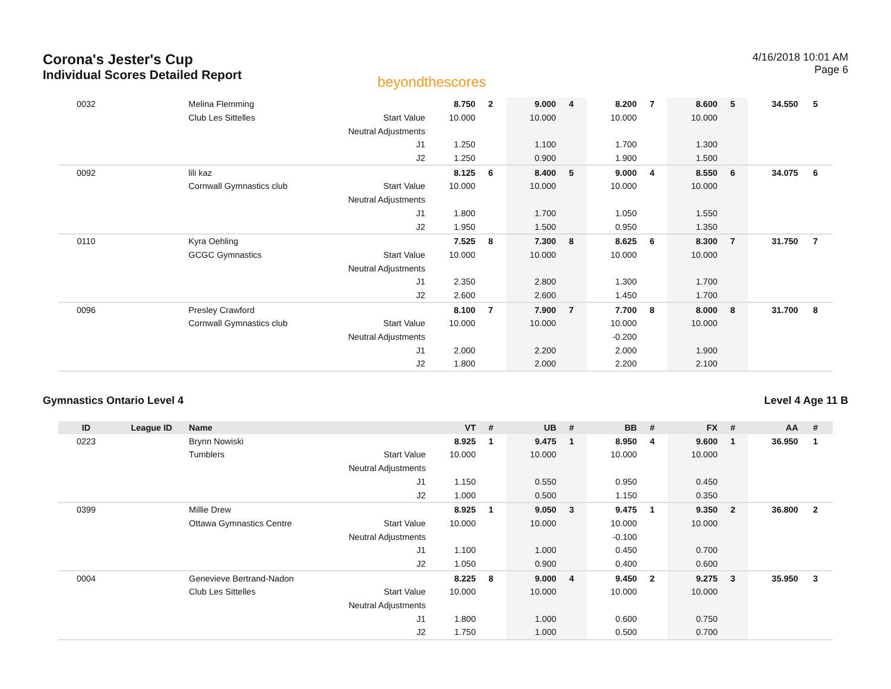Corona's Jester's Cup
Individual Scores Detailed Report
beyondthescores
4/16/2018 10:01 AM
Page 6
| 0032 | | Melina Flemming | | 8.750 | 2 | 9.000 | 4 | 8.200 | 7 | 8.600 | 5 | 34.550 | 5 |
| | | Club Les Sittelles | Start Value | 10.000 | | 10.000 | | 10.000 | | 10.000 | | | |
| | | | Neutral Adjustments | | | | | | | | | | |
| | | | J1 | 1.250 | | 1.100 | | 1.700 | | 1.300 | | | |
| | | | J2 | 1.250 | | 0.900 | | 1.900 | | 1.500 | | | |
| 0092 | | lili kaz | | 8.125 | 6 | 8.400 | 5 | 9.000 | 4 | 8.550 | 6 | 34.075 | 6 |
| | | Cornwall Gymnastics club | Start Value | 10.000 | | 10.000 | | 10.000 | | 10.000 | | | |
| | | | Neutral Adjustments | | | | | | | | | | |
| | | | J1 | 1.800 | | 1.700 | | 1.050 | | 1.550 | | | |
| | | | J2 | 1.950 | | 1.500 | | 0.950 | | 1.350 | | | |
| 0110 | | Kyra Oehling | | 7.525 | 8 | 7.300 | 8 | 8.625 | 6 | 8.300 | 7 | 31.750 | 7 |
| | | GCGC Gymnastics | Start Value | 10.000 | | 10.000 | | 10.000 | | 10.000 | | | |
| | | | Neutral Adjustments | | | | | | | | | | |
| | | | J1 | 2.350 | | 2.800 | | 1.300 | | 1.700 | | | |
| | | | J2 | 2.600 | | 2.600 | | 1.450 | | 1.700 | | | |
| 0096 | | Presley Crawford | | 8.100 | 7 | 7.900 | 7 | 7.700 | 8 | 8.000 | 8 | 31.700 | 8 |
| | | Cornwall Gymnastics club | Start Value | 10.000 | | 10.000 | | 10.000 | | 10.000 | | | |
| | | | Neutral Adjustments | | | | | -0.200 | | | | | |
| | | | J1 | 2.000 | | 2.200 | | 2.000 | | 1.900 | | | |
| | | | J2 | 1.800 | | 2.000 | | 2.200 | | 2.100 | | | |
Gymnastics Ontario Level 4 Level 4 Age 11 B
| ID | League ID | Name | | VT | # | UB | # | BB | # | FX | # | AA | # |
| --- | --- | --- | --- | --- | --- | --- | --- | --- | --- | --- | --- | --- | --- |
| 0223 | | Brynn Nowiski | | 8.925 | 1 | 9.475 | 1 | 8.950 | 4 | 9.600 | 1 | 36.950 | 1 |
| | | Tumblers | Start Value | 10.000 | | 10.000 | | 10.000 | | 10.000 | | | |
| | | | Neutral Adjustments | | | | | | | | | | |
| | | | J1 | 1.150 | | 0.550 | | 0.950 | | 0.450 | | | |
| | | | J2 | 1.000 | | 0.500 | | 1.150 | | 0.350 | | | |
| 0399 | | Millie Drew | | 8.925 | 1 | 9.050 | 3 | 9.475 | 1 | 9.350 | 2 | 36.800 | 2 |
| | | Ottawa Gymnastics Centre | Start Value | 10.000 | | 10.000 | | 10.000 | | 10.000 | | | |
| | | | Neutral Adjustments | | | | | -0.100 | | | | | |
| | | | J1 | 1.100 | | 1.000 | | 0.450 | | 0.700 | | | |
| | | | J2 | 1.050 | | 0.900 | | 0.400 | | 0.600 | | | |
| 0004 | | Genevieve Bertrand-Nadon | | 8.225 | 8 | 9.000 | 4 | 9.450 | 2 | 9.275 | 3 | 35.950 | 3 |
| | | Club Les Sittelles | Start Value | 10.000 | | 10.000 | | 10.000 | | 10.000 | | | |
| | | | Neutral Adjustments | | | | | | | | | | |
| | | | J1 | 1.800 | | 1.000 | | 0.600 | | 0.750 | | | |
| | | | J2 | 1.750 | | 1.000 | | 0.500 | | 0.700 | | | |